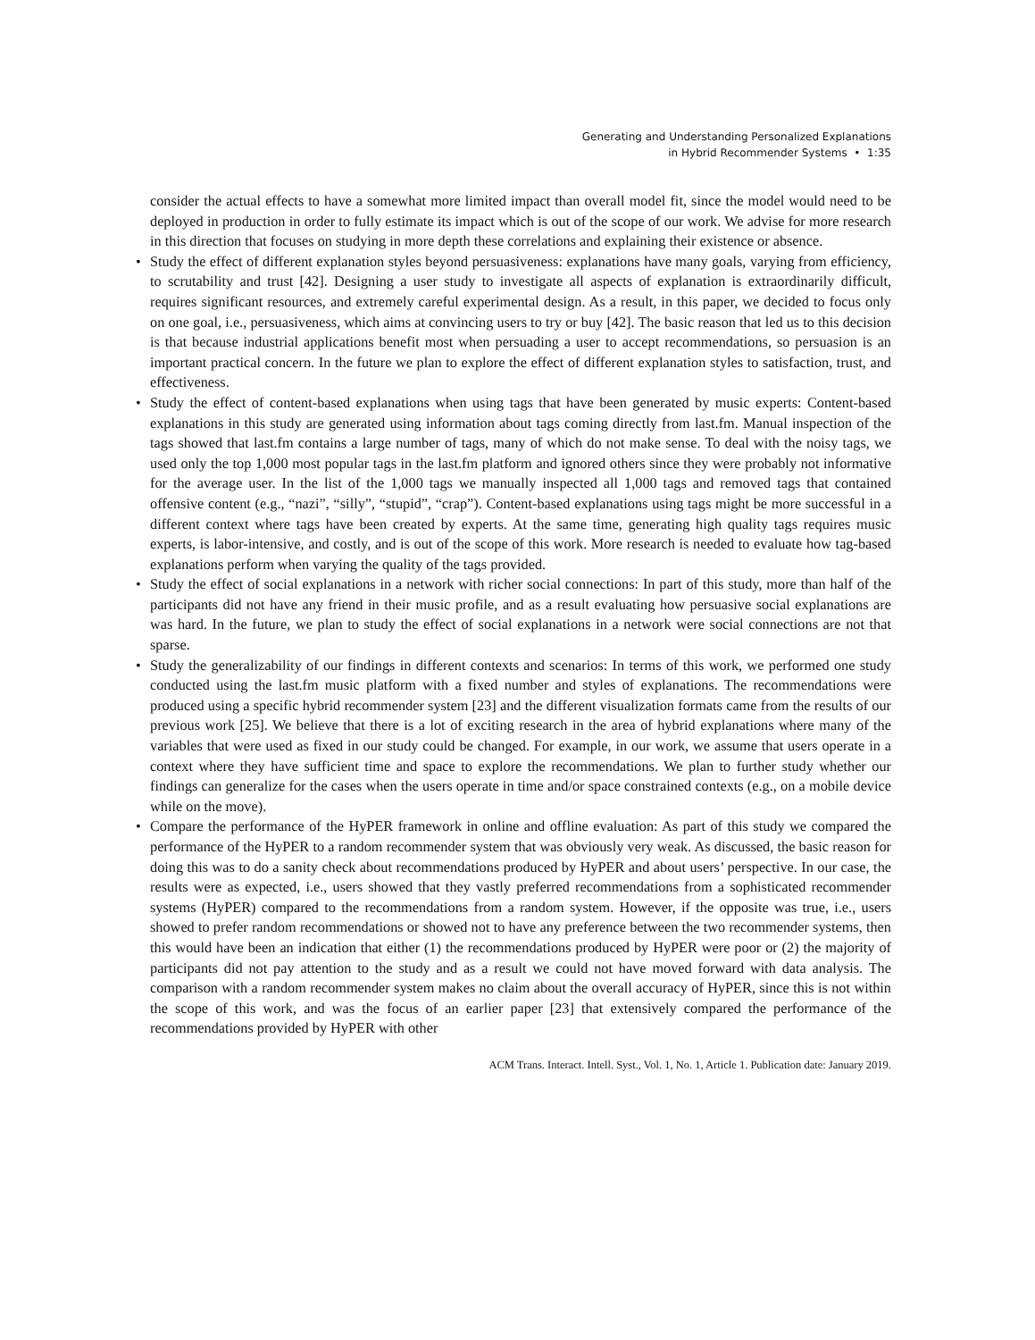Generating and Understanding Personalized Explanations
in Hybrid Recommender Systems • 1:35
consider the actual effects to have a somewhat more limited impact than overall model fit, since the model would need to be deployed in production in order to fully estimate its impact which is out of the scope of our work. We advise for more research in this direction that focuses on studying in more depth these correlations and explaining their existence or absence.
• Study the effect of different explanation styles beyond persuasiveness: explanations have many goals, varying from efficiency, to scrutability and trust [42]. Designing a user study to investigate all aspects of explanation is extraordinarily difficult, requires significant resources, and extremely careful experimental design. As a result, in this paper, we decided to focus only on one goal, i.e., persuasiveness, which aims at convincing users to try or buy [42]. The basic reason that led us to this decision is that because industrial applications benefit most when persuading a user to accept recommendations, so persuasion is an important practical concern. In the future we plan to explore the effect of different explanation styles to satisfaction, trust, and effectiveness.
• Study the effect of content-based explanations when using tags that have been generated by music experts: Content-based explanations in this study are generated using information about tags coming directly from last.fm. Manual inspection of the tags showed that last.fm contains a large number of tags, many of which do not make sense. To deal with the noisy tags, we used only the top 1,000 most popular tags in the last.fm platform and ignored others since they were probably not informative for the average user. In the list of the 1,000 tags we manually inspected all 1,000 tags and removed tags that contained offensive content (e.g., “nazi”, “silly”, “stupid”, “crap”). Content-based explanations using tags might be more successful in a different context where tags have been created by experts. At the same time, generating high quality tags requires music experts, is labor-intensive, and costly, and is out of the scope of this work. More research is needed to evaluate how tag-based explanations perform when varying the quality of the tags provided.
• Study the effect of social explanations in a network with richer social connections: In part of this study, more than half of the participants did not have any friend in their music profile, and as a result evaluating how persuasive social explanations are was hard. In the future, we plan to study the effect of social explanations in a network were social connections are not that sparse.
• Study the generalizability of our findings in different contexts and scenarios: In terms of this work, we performed one study conducted using the last.fm music platform with a fixed number and styles of explanations. The recommendations were produced using a specific hybrid recommender system [23] and the different visualization formats came from the results of our previous work [25]. We believe that there is a lot of exciting research in the area of hybrid explanations where many of the variables that were used as fixed in our study could be changed. For example, in our work, we assume that users operate in a context where they have sufficient time and space to explore the recommendations. We plan to further study whether our findings can generalize for the cases when the users operate in time and/or space constrained contexts (e.g., on a mobile device while on the move).
• Compare the performance of the HyPER framework in online and offline evaluation: As part of this study we compared the performance of the HyPER to a random recommender system that was obviously very weak. As discussed, the basic reason for doing this was to do a sanity check about recommendations produced by HyPER and about users’ perspective. In our case, the results were as expected, i.e., users showed that they vastly preferred recommendations from a sophisticated recommender systems (HyPER) compared to the recommendations from a random system. However, if the opposite was true, i.e., users showed to prefer random recommendations or showed not to have any preference between the two recommender systems, then this would have been an indication that either (1) the recommendations produced by HyPER were poor or (2) the majority of participants did not pay attention to the study and as a result we could not have moved forward with data analysis. The comparison with a random recommender system makes no claim about the overall accuracy of HyPER, since this is not within the scope of this work, and was the focus of an earlier paper [23] that extensively compared the performance of the recommendations provided by HyPER with other
ACM Trans. Interact. Intell. Syst., Vol. 1, No. 1, Article 1. Publication date: January 2019.